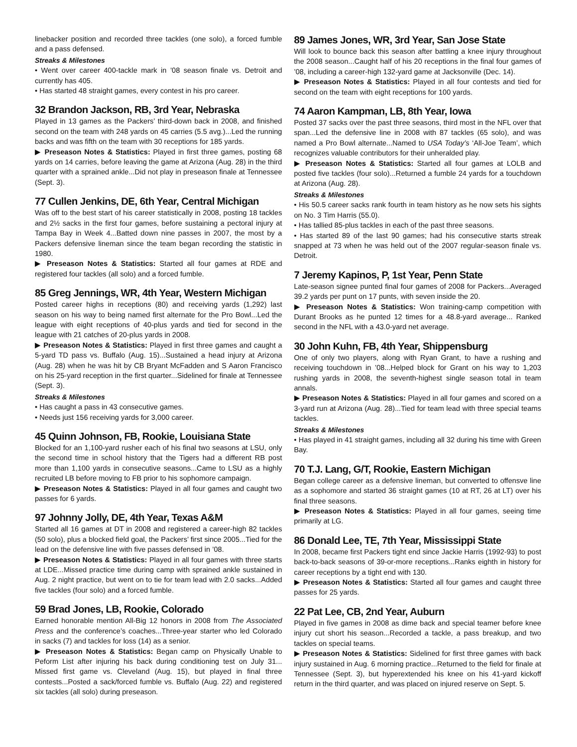linebacker position and recorded three tackles (one solo), a forced fumble and a pass defensed.
Streaks & Milestones
• Went over career 400-tackle mark in ’08 season finale vs. Detroit and currently has 405.
• Has started 48 straight games, every contest in his pro career.
32 Brandon Jackson, RB, 3rd Year, Nebraska
Played in 13 games as the Packers’ third-down back in 2008, and finished second on the team with 248 yards on 45 carries (5.5 avg.)...Led the running backs and was fifth on the team with 30 receptions for 185 yards.
▶ Preseason Notes & Statistics: Played in first three games, posting 68 yards on 14 carries, before leaving the game at Arizona (Aug. 28) in the third quarter with a sprained ankle...Did not play in preseason finale at Tennessee (Sept. 3).
77 Cullen Jenkins, DE, 6th Year, Central Michigan
Was off to the best start of his career statistically in 2008, posting 18 tackles and 2½ sacks in the first four games, before sustaining a pectoral injury at Tampa Bay in Week 4...Batted down nine passes in 2007, the most by a Packers defensive lineman since the team began recording the statistic in 1980.
▶ Preseason Notes & Statistics: Started all four games at RDE and registered four tackles (all solo) and a forced fumble.
85 Greg Jennings, WR, 4th Year, Western Michigan
Posted career highs in receptions (80) and receiving yards (1,292) last season on his way to being named first alternate for the Pro Bowl...Led the league with eight receptions of 40-plus yards and tied for second in the league with 21 catches of 20-plus yards in 2008.
▶ Preseason Notes & Statistics: Played in first three games and caught a 5-yard TD pass vs. Buffalo (Aug. 15)...Sustained a head injury at Arizona (Aug. 28) when he was hit by CB Bryant McFadden and S Aaron Francisco on his 25-yard reception in the first quarter...Sidelined for finale at Tennessee (Sept. 3).
Streaks & Milestones
• Has caught a pass in 43 consecutive games.
• Needs just 156 receiving yards for 3,000 career.
45 Quinn Johnson, FB, Rookie, Louisiana State
Blocked for an 1,100-yard rusher each of his final two seasons at LSU, only the second time in school history that the Tigers had a different RB post more than 1,100 yards in consecutive seasons...Came to LSU as a highly recruited LB before moving to FB prior to his sophomore campaign.
▶ Preseason Notes & Statistics: Played in all four games and caught two passes for 6 yards.
97 Johnny Jolly, DE, 4th Year, Texas A&M
Started all 16 games at DT in 2008 and registered a career-high 82 tackles (50 solo), plus a blocked field goal, the Packers’ first since 2005...Tied for the lead on the defensive line with five passes defensed in ’08.
▶ Preseason Notes & Statistics: Played in all four games with three starts at LDE...Missed practice time during camp with sprained ankle sustained in Aug. 2 night practice, but went on to tie for team lead with 2.0 sacks...Added five tackles (four solo) and a forced fumble.
59 Brad Jones, LB, Rookie, Colorado
Earned honorable mention All-Big 12 honors in 2008 from The Associated Press and the conference’s coaches...Three-year starter who led Colorado in sacks (7) and tackles for loss (14) as a senior.
▶ Preseason Notes & Statistics: Began camp on Physically Unable to Peform List after injuring his back during conditioning test on July 31... Missed first game vs. Cleveland (Aug. 15), but played in final three contests...Posted a sack/forced fumble vs. Buffalo (Aug. 22) and registered six tackles (all solo) during preseason.
89 James Jones, WR, 3rd Year, San Jose State
Will look to bounce back this season after battling a knee injury throughout the 2008 season...Caught half of his 20 receptions in the final four games of ’08, including a career-high 132-yard game at Jacksonville (Dec. 14).
▶ Preseason Notes & Statistics: Played in all four contests and tied for second on the team with eight receptions for 100 yards.
74 Aaron Kampman, LB, 8th Year, Iowa
Posted 37 sacks over the past three seasons, third most in the NFL over that span...Led the defensive line in 2008 with 87 tackles (65 solo), and was named a Pro Bowl alternate...Named to USA Today’s ‘All-Joe Team’, which recognizes valuable contributors for their unheralded play.
▶ Preseason Notes & Statistics: Started all four games at LOLB and posted five tackles (four solo)...Returned a fumble 24 yards for a touchdown at Arizona (Aug. 28).
Streaks & Milestones
• His 50.5 career sacks rank fourth in team history as he now sets his sights on No. 3 Tim Harris (55.0).
• Has tallied 85-plus tackles in each of the past three seasons.
• Has started 89 of the last 90 games; had his consecutive starts streak snapped at 73 when he was held out of the 2007 regular-season finale vs. Detroit.
7 Jeremy Kapinos, P, 1st Year, Penn State
Late-season signee punted final four games of 2008 for Packers...Averaged 39.2 yards per punt on 17 punts, with seven inside the 20.
▶ Preseason Notes & Statistics: Won training-camp competition with Durant Brooks as he punted 12 times for a 48.8-yard average... Ranked second in the NFL with a 43.0-yard net average.
30 John Kuhn, FB, 4th Year, Shippensburg
One of only two players, along with Ryan Grant, to have a rushing and receiving touchdown in ’08...Helped block for Grant on his way to 1,203 rushing yards in 2008, the seventh-highest single season total in team annals.
▶ Preseason Notes & Statistics: Played in all four games and scored on a 3-yard run at Arizona (Aug. 28)...Tied for team lead with three special teams tackles.
Streaks & Milestones
• Has played in 41 straight games, including all 32 during his time with Green Bay.
70 T.J. Lang, G/T, Rookie, Eastern Michigan
Began college career as a defensive lineman, but converted to offensve line as a sophomore and started 36 straight games (10 at RT, 26 at LT) over his final three seasons.
▶ Preseason Notes & Statistics: Played in all four games, seeing time primarily at LG.
86 Donald Lee, TE, 7th Year, Mississippi State
In 2008, became first Packers tight end since Jackie Harris (1992-93) to post back-to-back seasons of 39-or-more receptions...Ranks eighth in history for career receptions by a tight end with 130.
▶ Preseason Notes & Statistics: Started all four games and caught three passes for 25 yards.
22 Pat Lee, CB, 2nd Year, Auburn
Played in five games in 2008 as dime back and special teamer before knee injury cut short his season...Recorded a tackle, a pass breakup, and two tackles on special teams.
▶ Preseason Notes & Statistics: Sidelined for first three games with back injury sustained in Aug. 6 morning practice...Returned to the field for finale at Tennessee (Sept. 3), but hyperextended his knee on his 41-yard kickoff return in the third quarter, and was placed on injured reserve on Sept. 5.